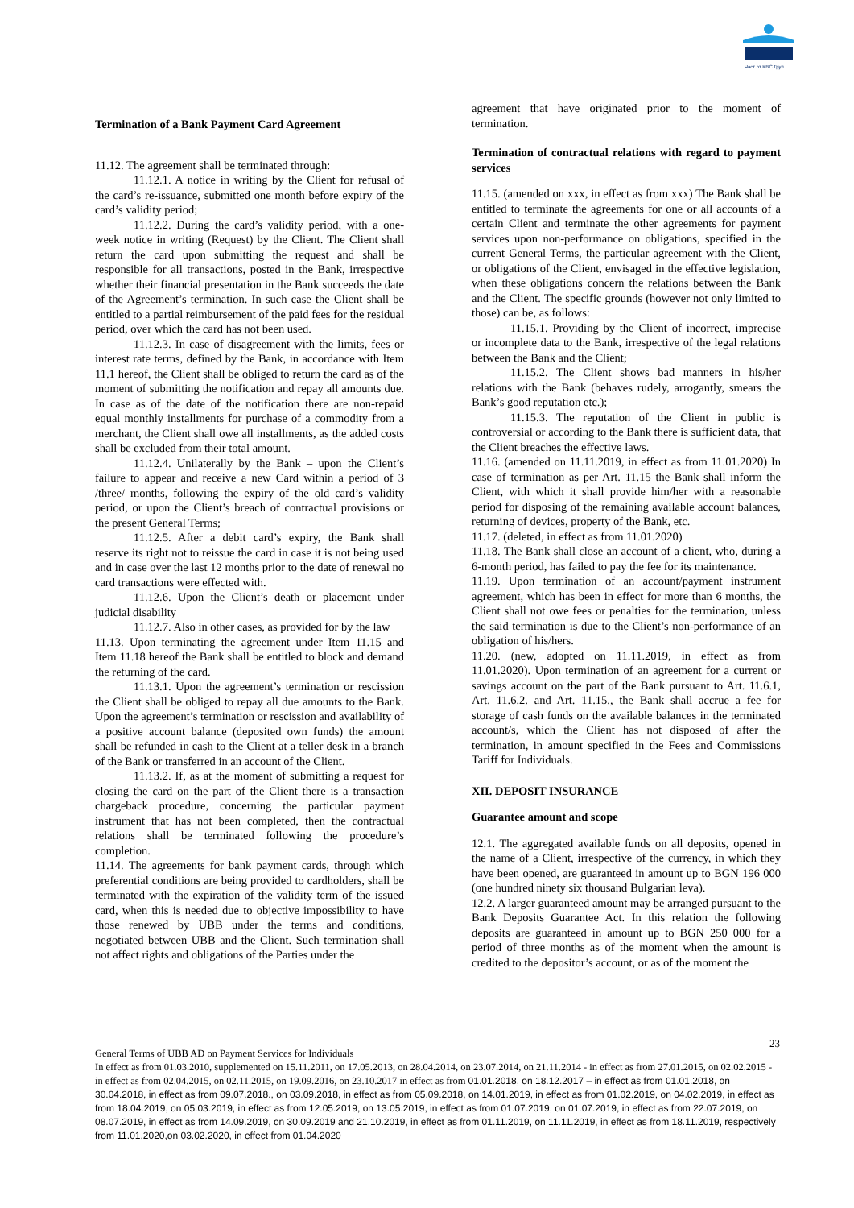Част от KBC Груп
Termination of a Bank Payment Card Agreement
11.12. The agreement shall be terminated through:
11.12.1. A notice in writing by the Client for refusal of the card’s re-issuance, submitted one month before expiry of the card’s validity period;
11.12.2. During the card’s validity period, with a one-week notice in writing (Request) by the Client. The Client shall return the card upon submitting the request and shall be responsible for all transactions, posted in the Bank, irrespective whether their financial presentation in the Bank succeeds the date of the Agreement’s termination. In such case the Client shall be entitled to a partial reimbursement of the paid fees for the residual period, over which the card has not been used.
11.12.3. In case of disagreement with the limits, fees or interest rate terms, defined by the Bank, in accordance with Item 11.1 hereof, the Client shall be obliged to return the card as of the moment of submitting the notification and repay all amounts due. In case as of the date of the notification there are non-repaid equal monthly installments for purchase of a commodity from a merchant, the Client shall owe all installments, as the added costs shall be excluded from their total amount.
11.12.4. Unilaterally by the Bank – upon the Client’s failure to appear and receive a new Card within a period of 3 /three/ months, following the expiry of the old card’s validity period, or upon the Client’s breach of contractual provisions or the present General Terms;
11.12.5. After a debit card’s expiry, the Bank shall reserve its right not to reissue the card in case it is not being used and in case over the last 12 months prior to the date of renewal no card transactions were effected with.
11.12.6. Upon the Client’s death or placement under judicial disability
11.12.7. Also in other cases, as provided for by the law
11.13. Upon terminating the agreement under Item 11.15 and Item 11.18 hereof the Bank shall be entitled to block and demand the returning of the card.
11.13.1. Upon the agreement’s termination or rescission the Client shall be obliged to repay all due amounts to the Bank. Upon the agreement’s termination or rescission and availability of a positive account balance (deposited own funds) the amount shall be refunded in cash to the Client at a teller desk in a branch of the Bank or transferred in an account of the Client.
11.13.2. If, as at the moment of submitting a request for closing the card on the part of the Client there is a transaction chargeback procedure, concerning the particular payment instrument that has not been completed, then the contractual relations shall be terminated following the procedure’s completion.
11.14. The agreements for bank payment cards, through which preferential conditions are being provided to cardholders, shall be terminated with the expiration of the validity term of the issued card, when this is needed due to objective impossibility to have those renewed by UBB under the terms and conditions, negotiated between UBB and the Client. Such termination shall not affect rights and obligations of the Parties under the
agreement that have originated prior to the moment of termination.
Termination of contractual relations with regard to payment services
11.15. (amended on xxx, in effect as from xxx) The Bank shall be entitled to terminate the agreements for one or all accounts of a certain Client and terminate the other agreements for payment services upon non-performance on obligations, specified in the current General Terms, the particular agreement with the Client, or obligations of the Client, envisaged in the effective legislation, when these obligations concern the relations between the Bank and the Client. The specific grounds (however not only limited to those) can be, as follows:
11.15.1. Providing by the Client of incorrect, imprecise or incomplete data to the Bank, irrespective of the legal relations between the Bank and the Client;
11.15.2. The Client shows bad manners in his/her relations with the Bank (behaves rudely, arrogantly, smears the Bank’s good reputation etc.);
11.15.3. The reputation of the Client in public is controversial or according to the Bank there is sufficient data, that the Client breaches the effective laws.
11.16. (amended on 11.11.2019, in effect as from 11.01.2020) In case of termination as per Art. 11.15 the Bank shall inform the Client, with which it shall provide him/her with a reasonable period for disposing of the remaining available account balances, returning of devices, property of the Bank, etc.
11.17. (deleted, in effect as from 11.01.2020)
11.18. The Bank shall close an account of a client, who, during a 6-month period, has failed to pay the fee for its maintenance.
11.19. Upon termination of an account/payment instrument agreement, which has been in effect for more than 6 months, the Client shall not owe fees or penalties for the termination, unless the said termination is due to the Client’s non-performance of an obligation of his/hers.
11.20. (new, adopted on 11.11.2019, in effect as from 11.01.2020). Upon termination of an agreement for a current or savings account on the part of the Bank pursuant to Art. 11.6.1, Art. 11.6.2. and Art. 11.15., the Bank shall accrue a fee for storage of cash funds on the available balances in the terminated account/s, which the Client has not disposed of after the termination, in amount specified in the Fees and Commissions Tariff for Individuals.
XII. DEPOSIT INSURANCE
Guarantee amount and scope
12.1. The aggregated available funds on all deposits, opened in the name of a Client, irrespective of the currency, in which they have been opened, are guaranteed in amount up to BGN 196 000 (one hundred ninety six thousand Bulgarian leva).
12.2. A larger guaranteed amount may be arranged pursuant to the Bank Deposits Guarantee Act. In this relation the following deposits are guaranteed in amount up to BGN 250 000 for a period of three months as of the moment when the amount is credited to the depositor’s account, or as of the moment the
23
General Terms of UBB AD on Payment Services for Individuals
In effect as from 01.03.2010, supplemented on 15.11.2011, on 17.05.2013, on 28.04.2014, on 23.07.2014, on 21.11.2014 - in effect as from 27.01.2015, on 02.02.2015 - in effect as from 02.04.2015, on 02.11.2015, on 19.09.2016, on 23.10.2017 in effect as from 01.01.2018, on 18.12.2017 – in effect as from 01.01.2018, on 30.04.2018, in effect as from 09.07.2018., on 03.09.2018, in effect as from 05.09.2018, on 14.01.2019, in effect as from 01.02.2019, on 04.02.2019, in effect as from 18.04.2019, on 05.03.2019, in effect as from 12.05.2019, on 13.05.2019, in effect as from 01.07.2019, on 01.07.2019, in effect as from 22.07.2019, on 08.07.2019, in effect as from 14.09.2019, on 30.09.2019 and 21.10.2019, in effect as from 01.11.2019, on 11.11.2019, in effect as from 18.11.2019, respectively from 11.01,2020,on 03.02.2020, in effect from 01.04.2020